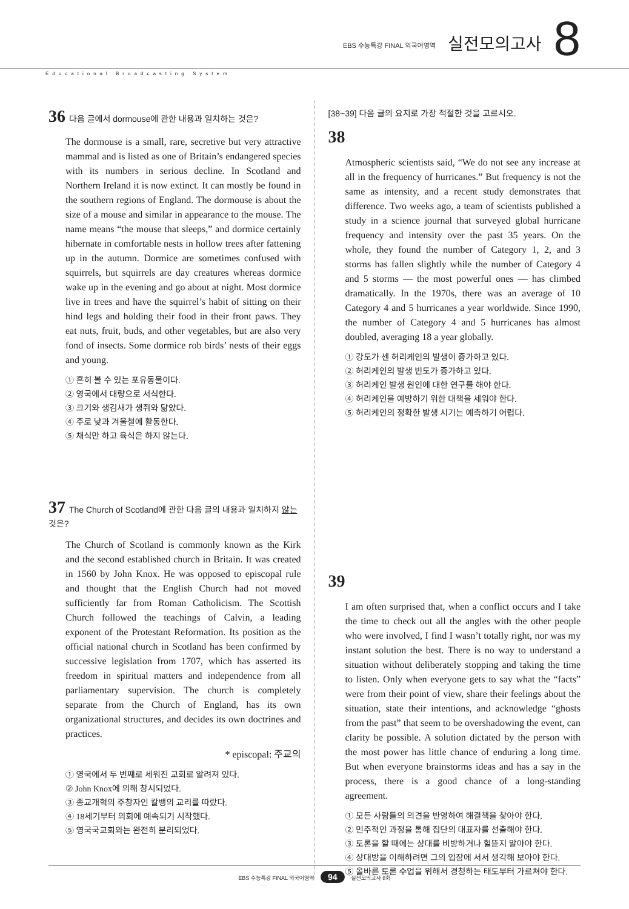EBS 수능특강 FINAL 외국어영역 실전모의고사 8
Educational Broadcasting System
36 다음 글에서 dormouse에 관한 내용과 일치하는 것은?
The dormouse is a small, rare, secretive but very attractive mammal and is listed as one of Britain’s endangered species with its numbers in serious decline. In Scotland and Northern Ireland it is now extinct. It can mostly be found in the southern regions of England. The dormouse is about the size of a mouse and similar in appearance to the mouse. The name means “the mouse that sleeps,” and dormice certainly hibernate in comfortable nests in hollow trees after fattening up in the autumn. Dormice are sometimes confused with squirrels, but squirrels are day creatures whereas dormice wake up in the evening and go about at night. Most dormice live in trees and have the squirrel’s habit of sitting on their hind legs and holding their food in their front paws. They eat nuts, fruit, buds, and other vegetables, but are also very fond of insects. Some dormice rob birds’ nests of their eggs and young.
① 흔히 볼 수 있는 포유동물이다.
② 영국에서 대량으로 서식한다.
③ 크기와 생김새가 생쥐와 닮았다.
④ 주로 낮과 겨울철에 활동한다.
⑤ 채식만 하고 육식은 하지 않는다.
37 The Church of Scotland에 관한 다음 글의 내용과 일치하지 않는 것은?
The Church of Scotland is commonly known as the Kirk and the second established church in Britain. It was created in 1560 by John Knox. He was opposed to episcopal rule and thought that the English Church had not moved sufficiently far from Roman Catholicism. The Scottish Church followed the teachings of Calvin, a leading exponent of the Protestant Reformation. Its position as the official national church in Scotland has been confirmed by successive legislation from 1707, which has asserted its freedom in spiritual matters and independence from all parliamentary supervision. The church is completely separate from the Church of England, has its own organizational structures, and decides its own doctrines and practices.
* episcopal: 주교의
① 영국에서 두 번째로 세워진 교회로 알려져 있다.
② John Knox에 의해 창시되었다.
③ 종교개혁의 주창자인 칼뱅의 교리를 따랐다.
④ 18세기부터 의회에 예속되기 시작했다.
⑤ 영국국교회와는 완전히 분리되었다.
[38~39] 다음 글의 요지로 가장 적절한 것을 고르시오.
38
Atmospheric scientists said, “We do not see any increase at all in the frequency of hurricanes.” But frequency is not the same as intensity, and a recent study demonstrates that difference. Two weeks ago, a team of scientists published a study in a science journal that surveyed global hurricane frequency and intensity over the past 35 years. On the whole, they found the number of Category 1, 2, and 3 storms has fallen slightly while the number of Category 4 and 5 storms — the most powerful ones — has climbed dramatically. In the 1970s, there was an average of 10 Category 4 and 5 hurricanes a year worldwide. Since 1990, the number of Category 4 and 5 hurricanes has almost doubled, averaging 18 a year globally.
① 강도가 센 허리케인의 발생이 증가하고 있다.
② 허리케인의 발생 빈도가 증가하고 있다.
③ 허리케인 발생 원인에 대한 연구를 해야 한다.
④ 허리케인을 예방하기 위한 대책을 세워야 한다.
⑤ 허리케인의 정확한 발생 시기는 예측하기 어렵다.
39
I am often surprised that, when a conflict occurs and I take the time to check out all the angles with the other people who were involved, I find I wasn’t totally right, nor was my instant solution the best. There is no way to understand a situation without deliberately stopping and taking the time to listen. Only when everyone gets to say what the “facts” were from their point of view, share their feelings about the situation, state their intentions, and acknowledge “ghosts from the past” that seem to be overshadowing the event, can clarity be possible. A solution dictated by the person with the most power has little chance of enduring a long time. But when everyone brainstorms ideas and has a say in the process, there is a good chance of a long-standing agreement.
① 모든 사람들의 의견을 반영하여 해결책을 찾아야 한다.
② 민주적인 과정을 통해 집단의 대표자를 선출해야 한다.
③ 토론을 할 때에는 상대를 비방하거나 헐뜯지 말아야 한다.
④ 상대방을 이해하려면 그의 입장에 서서 생각해 보아야 한다.
⑤ 올바른 토론 수업을 위해서 경청하는 태도부터 가르쳐야 한다.
EBS 수능특강 FINAL 외국어영역 94 실전모의고사 8회